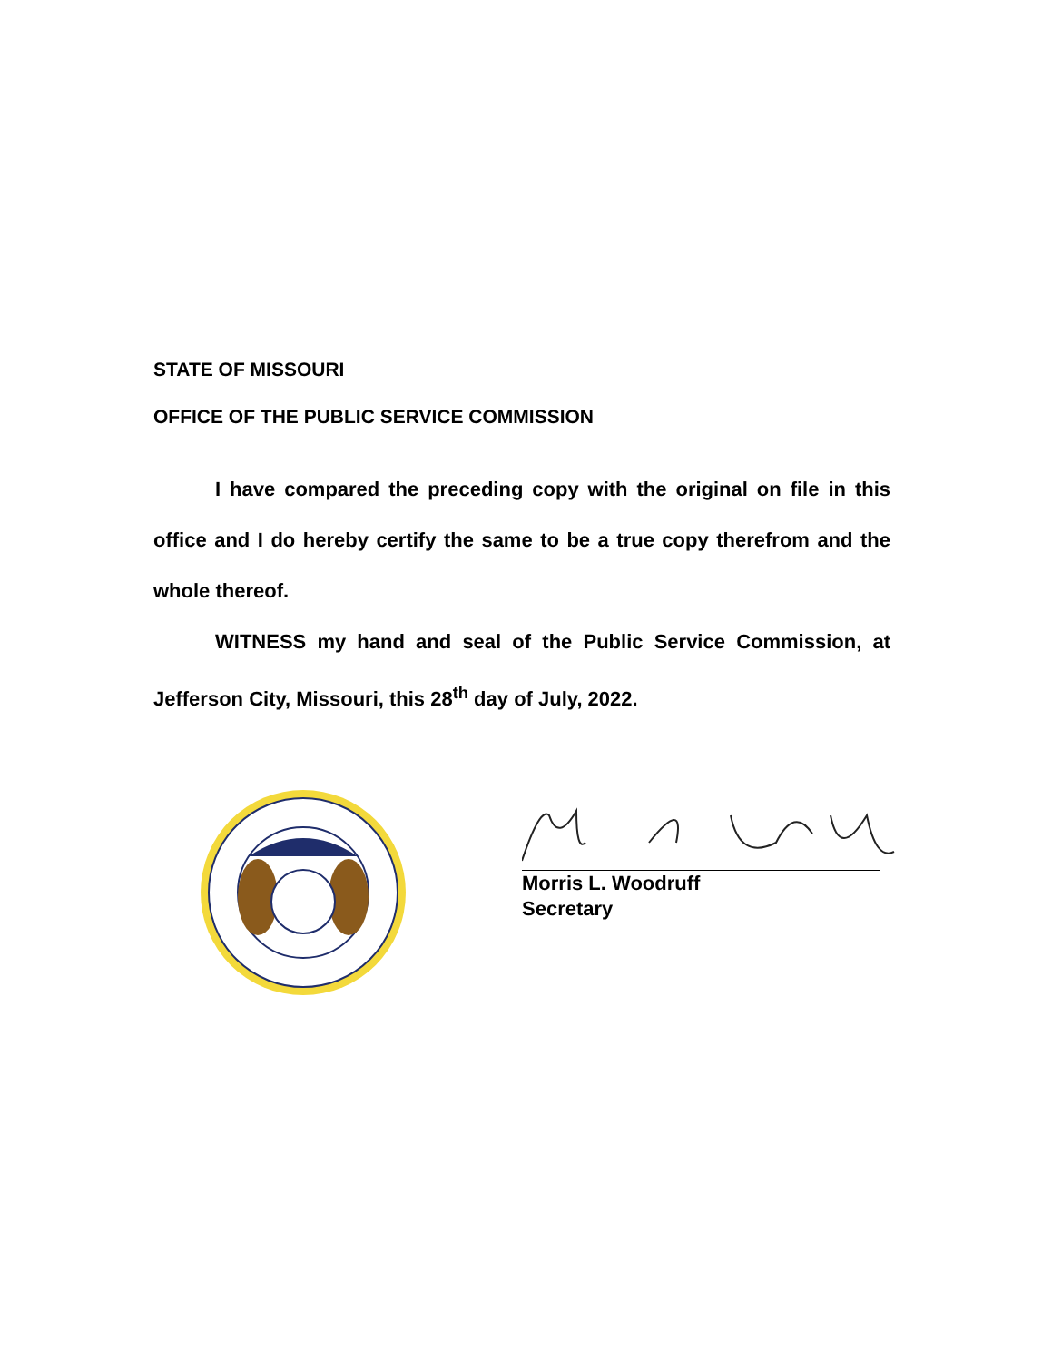STATE OF MISSOURI
OFFICE OF THE PUBLIC SERVICE COMMISSION
I have compared the preceding copy with the original on file in this office and I do hereby certify the same to be a true copy therefrom and the whole thereof.
WITNESS my hand and seal of the Public Service Commission, at Jefferson City, Missouri, this 28<sup>th</sup> day of July, 2022.
Morris L. Woodruff
Secretary